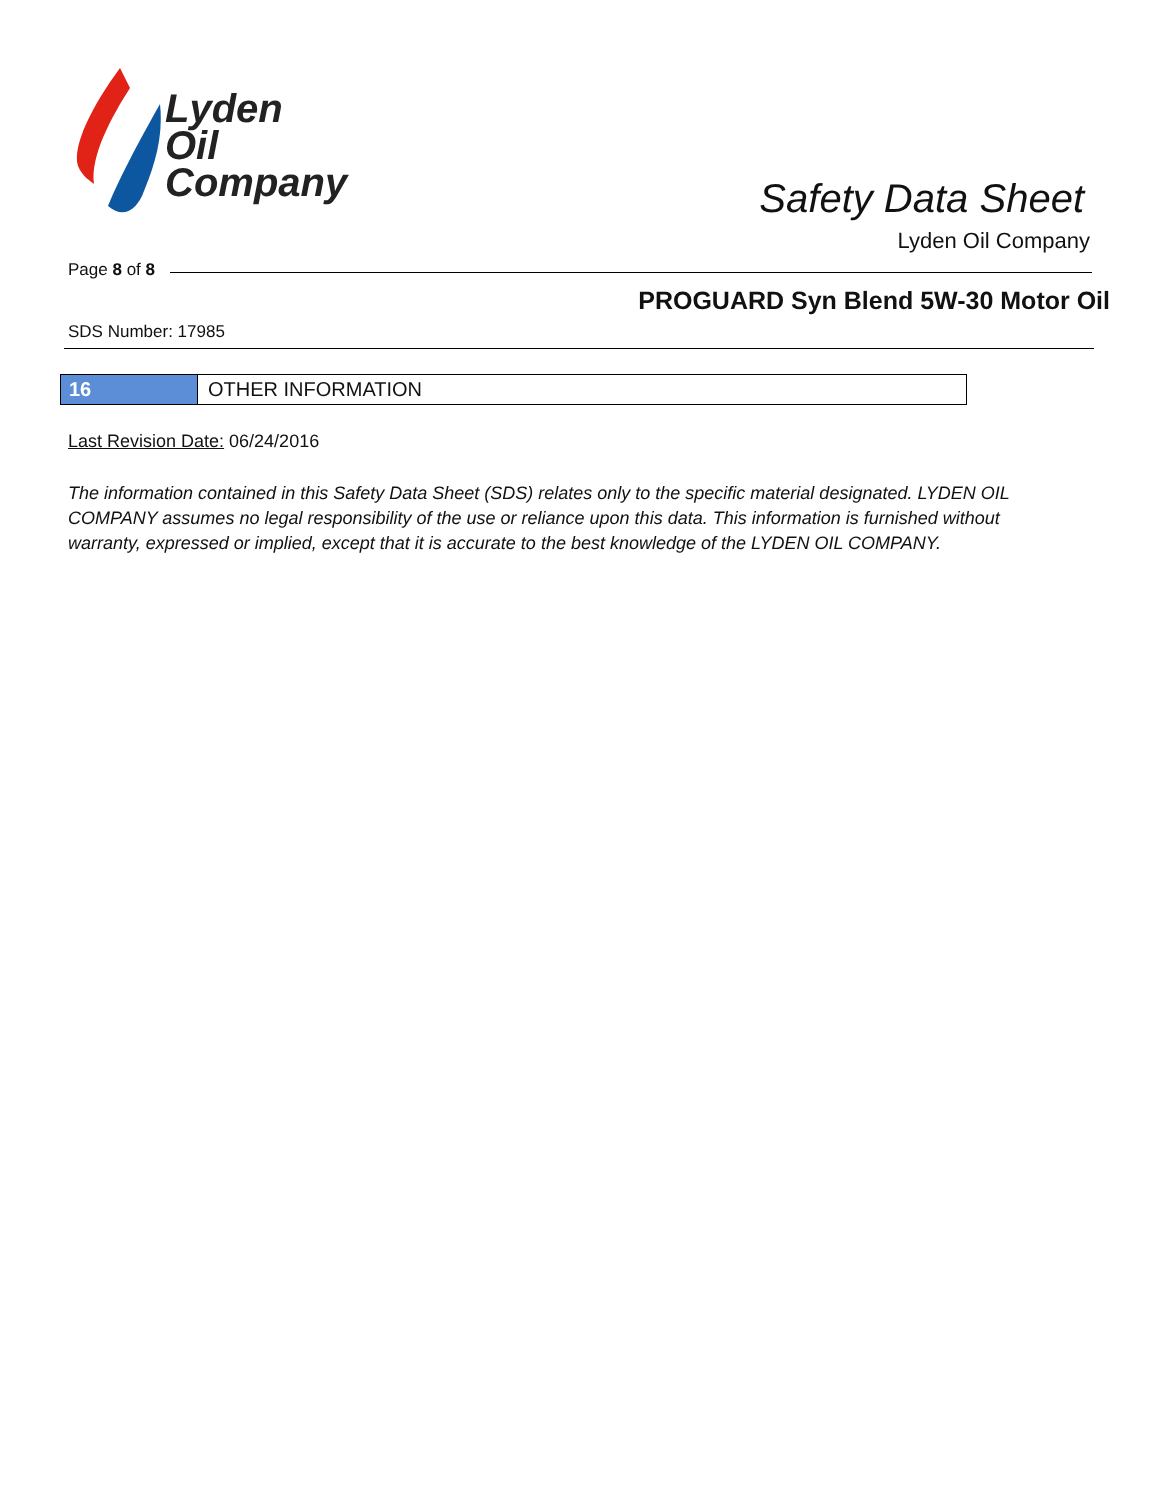Lyden
Oil
Company
Safety Data Sheet
Lyden Oil Company
Page 8 of 8
PROGUARD Syn Blend 5W-30 Motor Oil
SDS Number: 17985
16 OTHER INFORMATION
Last Revision Date: 06/24/2016
The information contained in this Safety Data Sheet (SDS) relates only to the specific material designated. LYDEN OIL COMPANY assumes no legal responsibility of the use or reliance upon this data. This information is furnished without warranty, expressed or implied, except that it is accurate to the best knowledge of the LYDEN OIL COMPANY.